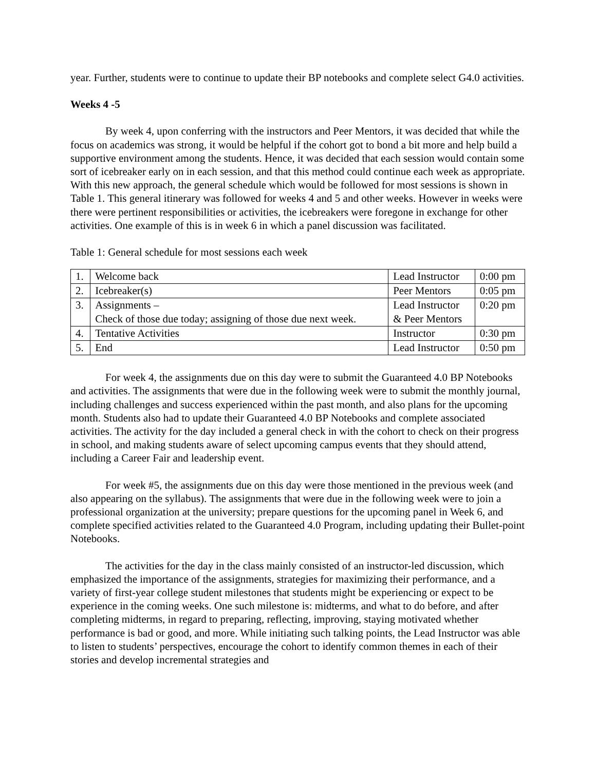year. Further, students were to continue to update their BP notebooks and complete select G4.0 activities.
Weeks 4 -5
By week 4, upon conferring with the instructors and Peer Mentors, it was decided that while the focus on academics was strong, it would be helpful if the cohort got to bond a bit more and help build a supportive environment among the students. Hence, it was decided that each session would contain some sort of icebreaker early on in each session, and that this method could continue each week as appropriate. With this new approach, the general schedule which would be followed for most sessions is shown in Table 1. This general itinerary was followed for weeks 4 and 5 and other weeks. However in weeks were there were pertinent responsibilities or activities, the icebreakers were foregone in exchange for other activities. One example of this is in week 6 in which a panel discussion was facilitated.
Table 1: General schedule for most sessions each week
| 1. | Welcome back | Lead Instructor | 0:00 pm |
| 2. | Icebreaker(s) | Peer Mentors | 0:05 pm |
| 3. | Assignments – Check of those due today; assigning of those due next week. | Lead Instructor & Peer Mentors | 0:20 pm |
| 4. | Tentative Activities | Instructor | 0:30 pm |
| 5. | End | Lead Instructor | 0:50 pm |
For week 4, the assignments due on this day were to submit the Guaranteed 4.0 BP Notebooks and activities. The assignments that were due in the following week were to submit the monthly journal, including challenges and success experienced within the past month, and also plans for the upcoming month. Students also had to update their Guaranteed 4.0 BP Notebooks and complete associated activities. The activity for the day included a general check in with the cohort to check on their progress in school, and making students aware of select upcoming campus events that they should attend, including a Career Fair and leadership event.
For week #5, the assignments due on this day were those mentioned in the previous week (and also appearing on the syllabus). The assignments that were due in the following week were to join a professional organization at the university; prepare questions for the upcoming panel in Week 6, and complete specified activities related to the Guaranteed 4.0 Program, including updating their Bullet-point Notebooks.
The activities for the day in the class mainly consisted of an instructor-led discussion, which emphasized the importance of the assignments, strategies for maximizing their performance, and a variety of first-year college student milestones that students might be experiencing or expect to be experience in the coming weeks. One such milestone is: midterms, and what to do before, and after completing midterms, in regard to preparing, reflecting, improving, staying motivated whether performance is bad or good, and more. While initiating such talking points, the Lead Instructor was able to listen to students’ perspectives, encourage the cohort to identify common themes in each of their stories and develop incremental strategies and